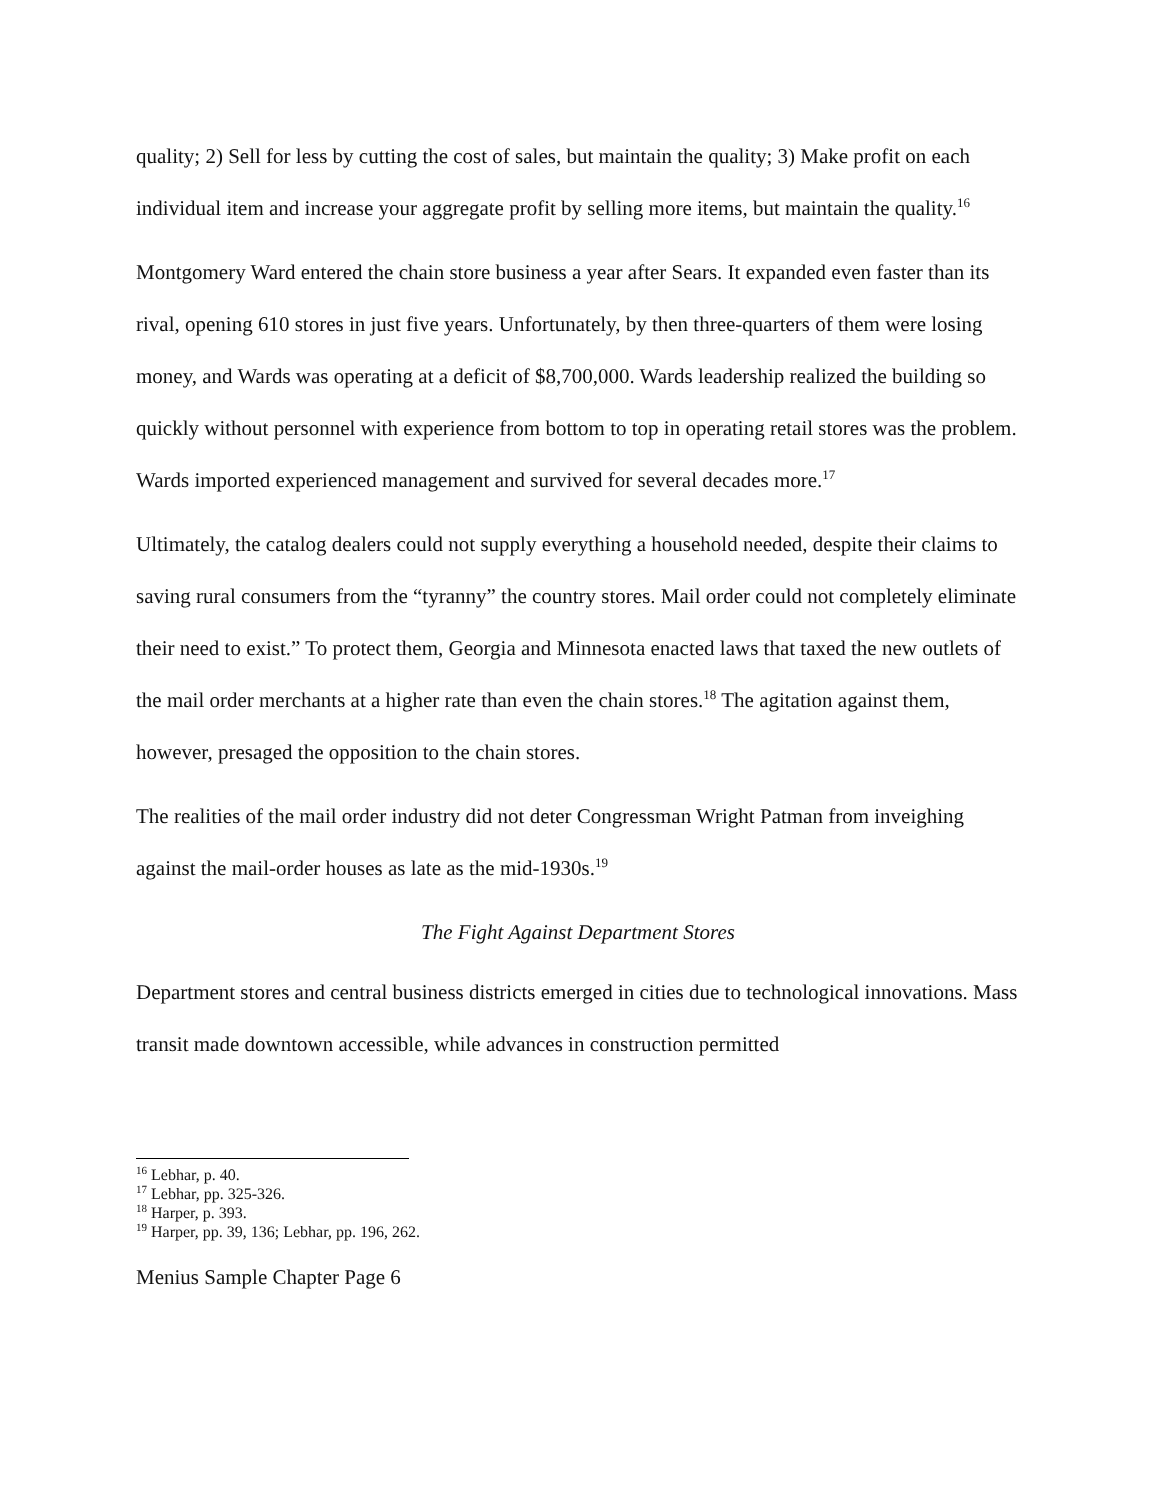quality; 2) Sell for less by cutting the cost of sales, but maintain the quality; 3) Make profit on each individual item and increase your aggregate profit by selling more items, but maintain the quality.<sup>16</sup>
Montgomery Ward entered the chain store business a year after Sears. It expanded even faster than its rival, opening 610 stores in just five years. Unfortunately, by then three-quarters of them were losing money, and Wards was operating at a deficit of $8,700,000. Wards leadership realized the building so quickly without personnel with experience from bottom to top in operating retail stores was the problem. Wards imported experienced management and survived for several decades more.<sup>17</sup>
Ultimately, the catalog dealers could not supply everything a household needed, despite their claims to saving rural consumers from the “tyranny” the country stores. Mail order could not completely eliminate their need to exist.” To protect them, Georgia and Minnesota enacted laws that taxed the new outlets of the mail order merchants at a higher rate than even the chain stores.<sup>18</sup> The agitation against them, however, presaged the opposition to the chain stores.
The realities of the mail order industry did not deter Congressman Wright Patman from inveighing against the mail-order houses as late as the mid-1930s.<sup>19</sup>
The Fight Against Department Stores
Department stores and central business districts emerged in cities due to technological innovations. Mass transit made downtown accessible, while advances in construction permitted
<sup>16</sup> Lebhar, p. 40.
<sup>17</sup> Lebhar, pp. 325-326.
<sup>18</sup> Harper, p. 393.
<sup>19</sup> Harper, pp. 39, 136; Lebhar, pp. 196, 262.
Menius Sample Chapter Page 6